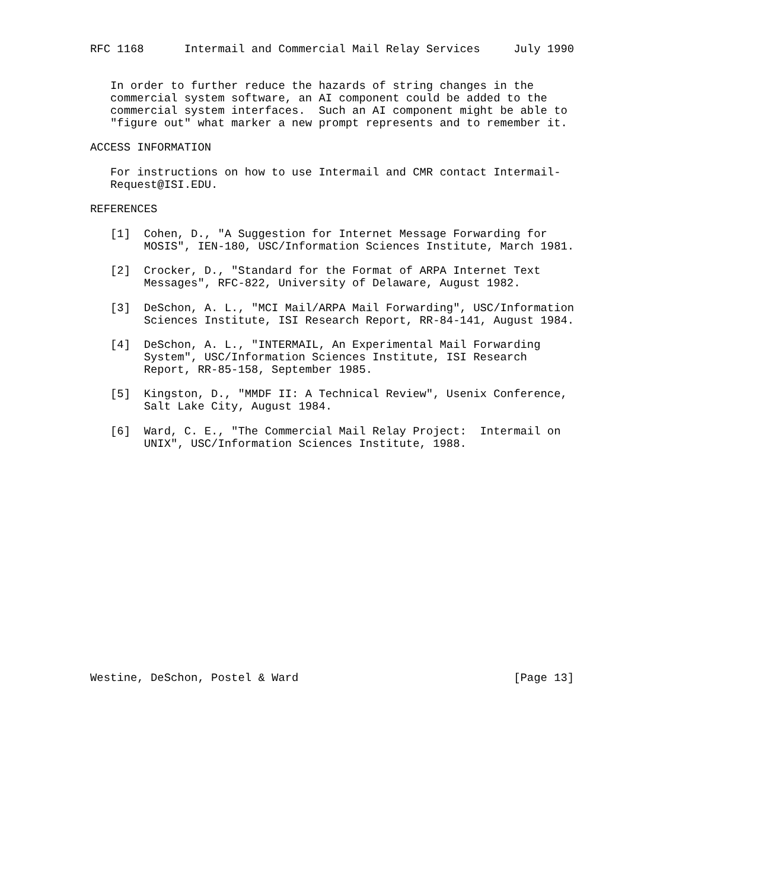RFC 1168      Intermail and Commercial Mail Relay Services     July 1990


   In order to further reduce the hazards of string changes in the
   commercial system software, an AI component could be added to the
   commercial system interfaces.  Such an AI component might be able to
   "figure out" what marker a new prompt represents and to remember it.

ACCESS INFORMATION

   For instructions on how to use Intermail and CMR contact Intermail-
   Request@ISI.EDU.

REFERENCES

   [1]  Cohen, D., "A Suggestion for Internet Message Forwarding for
        MOSIS", IEN-180, USC/Information Sciences Institute, March 1981.

   [2]  Crocker, D., "Standard for the Format of ARPA Internet Text
        Messages", RFC-822, University of Delaware, August 1982.

   [3]  DeSchon, A. L., "MCI Mail/ARPA Mail Forwarding", USC/Information
        Sciences Institute, ISI Research Report, RR-84-141, August 1984.

   [4]  DeSchon, A. L., "INTERMAIL, An Experimental Mail Forwarding
        System", USC/Information Sciences Institute, ISI Research
        Report, RR-85-158, September 1985.

   [5]  Kingston, D., "MMDF II: A Technical Review", Usenix Conference,
        Salt Lake City, August 1984.

   [6]  Ward, C. E., "The Commercial Mail Relay Project:  Intermail on
        UNIX", USC/Information Sciences Institute, 1988.


















Westine, DeSchon, Postel & Ward                                [Page 13]